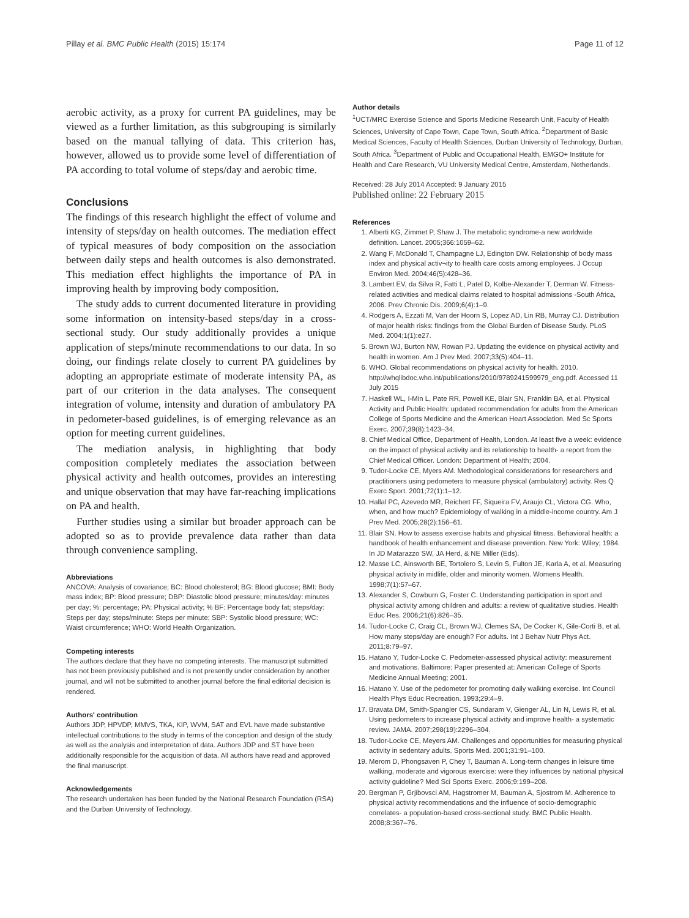Pillay et al. BMC Public Health (2015) 15:174 Page 11 of 12
aerobic activity, as a proxy for current PA guidelines, may be viewed as a further limitation, as this subgrouping is similarly based on the manual tallying of data. This criterion has, however, allowed us to provide some level of differentiation of PA according to total volume of steps/day and aerobic time.
Conclusions
The findings of this research highlight the effect of volume and intensity of steps/day on health outcomes. The mediation effect of typical measures of body composition on the association between daily steps and health outcomes is also demonstrated. This mediation effect highlights the importance of PA in improving health by improving body composition.
The study adds to current documented literature in providing some information on intensity-based steps/day in a cross-sectional study. Our study additionally provides a unique application of steps/minute recommendations to our data. In so doing, our findings relate closely to current PA guidelines by adopting an appropriate estimate of moderate intensity PA, as part of our criterion in the data analyses. The consequent integration of volume, intensity and duration of ambulatory PA in pedometer-based guidelines, is of emerging relevance as an option for meeting current guidelines.
The mediation analysis, in highlighting that body composition completely mediates the association between physical activity and health outcomes, provides an interesting and unique observation that may have far-reaching implications on PA and health.
Further studies using a similar but broader approach can be adopted so as to provide prevalence data rather than data through convenience sampling.
Abbreviations
ANCOVA: Analysis of covariance; BC: Blood cholesterol; BG: Blood glucose; BMI: Body mass index; BP: Blood pressure; DBP: Diastolic blood pressure; minutes/day: minutes per day; %: percentage; PA: Physical activity; % BF: Percentage body fat; steps/day: Steps per day; steps/minute: Steps per minute; SBP: Systolic blood pressure; WC: Waist circumference; WHO: World Health Organization.
Competing interests
The authors declare that they have no competing interests. The manuscript submitted has not been previously published and is not presently under consideration by another journal, and will not be submitted to another journal before the final editorial decision is rendered.
Authors' contribution
Authors JDP, HPVDP, MMVS, TKA, KIP, WVM, SAT and EVL have made substantive intellectual contributions to the study in terms of the conception and design of the study as well as the analysis and interpretation of data. Authors JDP and ST have been additionally responsible for the acquisition of data. All authors have read and approved the final manuscript.
Acknowledgements
The research undertaken has been funded by the National Research Foundation (RSA) and the Durban University of Technology.
Author details
<sup>1</sup> UCT/MRC Exercise Science and Sports Medicine Research Unit, Faculty of Health Sciences, University of Cape Town, Cape Town, South Africa. <sup>2</sup>Department of Basic Medical Sciences, Faculty of Health Sciences, Durban University of Technology, Durban, South Africa. <sup>3</sup>Department of Public and Occupational Health, EMGO+ Institute for Health and Care Research, VU University Medical Centre, Amsterdam, Netherlands.
Received: 28 July 2014 Accepted: 9 January 2015
Published online: 22 February 2015
References
1. Alberti KG, Zimmet P, Shaw J. The metabolic syndrome-a new worldwide definition. Lancet. 2005;366:1059–62.
2. Wang F, McDonald T, Champagne LJ, Edington DW. Relationship of body mass index and physical activ¬ity to health care costs among employees. J Occup Environ Med. 2004;46(5):428–36.
3. Lambert EV, da Silva R, Fatti L, Patel D, Kolbe-Alexander T, Derman W. Fitness-related activities and medical claims related to hospital admissions -South Africa, 2006. Prev Chronic Dis. 2009;6(4):1–9.
4. Rodgers A, Ezzati M, Van der Hoorn S, Lopez AD, Lin RB, Murray CJ. Distribution of major health risks: findings from the Global Burden of Disease Study. PLoS Med. 2004;1(1):e27.
5. Brown WJ, Burton NW, Rowan PJ. Updating the evidence on physical activity and health in women. Am J Prev Med. 2007;33(5):404–11.
6. WHO. Global recommendations on physical activity for health. 2010. http://whqlibdoc.who.int/publications/2010/9789241599979_eng.pdf. Accessed 11 July 2015
7. Haskell WL, I-Min L, Pate RR, Powell KE, Blair SN, Franklin BA, et al. Physical Activity and Public Health: updated recommendation for adults from the American College of Sports Medicine and the American Heart Association. Med Sc Sports Exerc. 2007;39(8):1423–34.
8. Chief Medical Office, Department of Health, London. At least five a week: evidence on the impact of physical activity and its relationship to health- a report from the Chief Medical Officer. London: Department of Health; 2004.
9. Tudor-Locke CE, Myers AM. Methodological considerations for researchers and practitioners using pedometers to measure physical (ambulatory) activity. Res Q Exerc Sport. 2001;72(1):1–12.
10. Hallal PC, Azevedo MR, Reichert FF, Siqueira FV, Araujo CL, Victora CG. Who, when, and how much? Epidemiology of walking in a middle-income country. Am J Prev Med. 2005;28(2):156–61.
11. Blair SN. How to assess exercise habits and physical fitness. Behavioral health: a handbook of health enhancement and disease prevention. New York: Wiley; 1984. In JD Matarazzo SW, JA Herd, & NE Miller (Eds).
12. Masse LC, Ainsworth BE, Tortolero S, Levin S, Fulton JE, Karla A, et al. Measuring physical activity in midlife, older and minority women. Womens Health. 1998;7(1):57–67.
13. Alexander S, Cowburn G, Foster C. Understanding participation in sport and physical activity among children and adults: a review of qualitative studies. Health Educ Res. 2006;21(6):826–35.
14. Tudor-Locke C, Craig CL, Brown WJ, Clemes SA, De Cocker K, Gile-Corti B, et al. How many steps/day are enough? For adults. Int J Behav Nutr Phys Act. 2011;8:79–97.
15. Hatano Y, Tudor-Locke C. Pedometer-assessed physical activity: measurement and motivations. Baltimore: Paper presented at: American College of Sports Medicine Annual Meeting; 2001.
16. Hatano Y. Use of the pedometer for promoting daily walking exercise. Int Council Health Phys Educ Recreation. 1993;29:4–9.
17. Bravata DM, Smith-Spangler CS, Sundaram V, Gienger AL, Lin N, Lewis R, et al. Using pedometers to increase physical activity and improve health- a systematic review. JAMA. 2007;298(19):2296–304.
18. Tudor-Locke CE, Meyers AM. Challenges and opportunities for measuring physical activity in sedentary adults. Sports Med. 2001;31:91–100.
19. Merom D, Phongsaven P, Chey T, Bauman A. Long-term changes in leisure time walking, moderate and vigorous exercise: were they influences by national physical activity guideline? Med Sci Sports Exerc. 2006;9:199–208.
20. Bergman P, Grjibovsci AM, Hagstromer M, Bauman A, Sjostrom M. Adherence to physical activity recommendations and the influence of socio-demographic correlates- a population-based cross-sectional study. BMC Public Health. 2008;8:367–76.